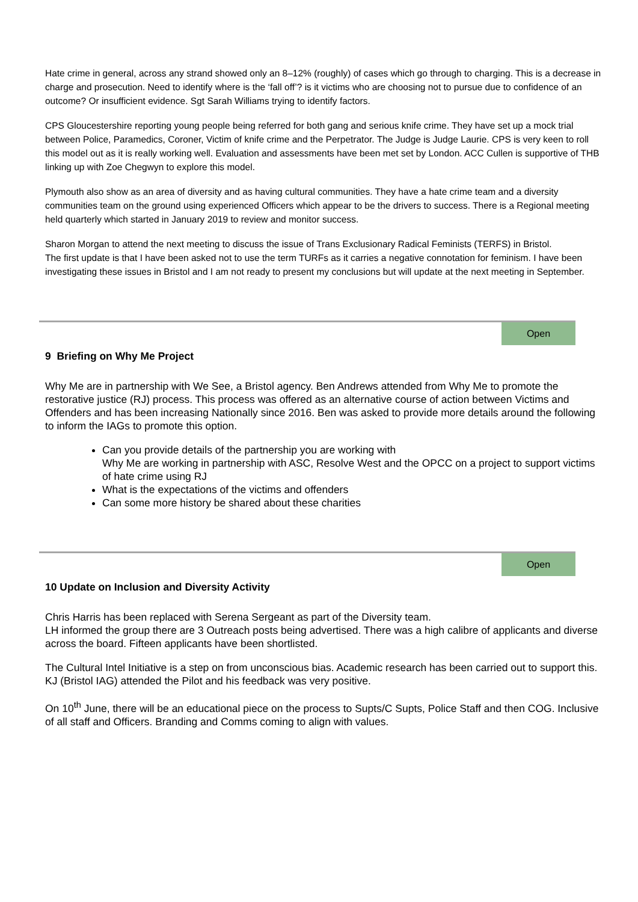Hate crime in general, across any strand showed only an 8–12% (roughly) of cases which go through to charging. This is a decrease in charge and prosecution. Need to identify where is the ‘fall off’? is it victims who are choosing not to pursue due to confidence of an outcome? Or insufficient evidence. Sgt Sarah Williams trying to identify factors.
CPS Gloucestershire reporting young people being referred for both gang and serious knife crime. They have set up a mock trial between Police, Paramedics, Coroner, Victim of knife crime and the Perpetrator. The Judge is Judge Laurie. CPS is very keen to roll this model out as it is really working well. Evaluation and assessments have been met set by London. ACC Cullen is supportive of THB linking up with Zoe Chegwyn to explore this model.
Plymouth also show as an area of diversity and as having cultural communities. They have a hate crime team and a diversity communities team on the ground using experienced Officers which appear to be the drivers to success. There is a Regional meeting held quarterly which started in January 2019 to review and monitor success.
Sharon Morgan to attend the next meeting to discuss the issue of Trans Exclusionary Radical Feminists (TERFS) in Bristol.
The first update is that I have been asked not to use the term TURFs as it carries a negative connotation for feminism. I have been investigating these issues in Bristol and I am not ready to present my conclusions but will update at the next meeting in September.
Open
9 Briefing on Why Me Project
Why Me are in partnership with We See, a Bristol agency. Ben Andrews attended from Why Me to promote the restorative justice (RJ) process. This process was offered as an alternative course of action between Victims and Offenders and has been increasing Nationally since 2016. Ben was asked to provide more details around the following to inform the IAGs to promote this option.
Can you provide details of the partnership you are working with
Why Me are working in partnership with ASC, Resolve West and the OPCC on a project to support victims of hate crime using RJ
What is the expectations of the victims and offenders
Can some more history be shared about these charities
Open
10 Update on Inclusion and Diversity Activity
Chris Harris has been replaced with Serena Sergeant as part of the Diversity team.
LH informed the group there are 3 Outreach posts being advertised. There was a high calibre of applicants and diverse across the board. Fifteen applicants have been shortlisted.
The Cultural Intel Initiative is a step on from unconscious bias. Academic research has been carried out to support this. KJ (Bristol IAG) attended the Pilot and his feedback was very positive.
On 10<sup>th</sup> June, there will be an educational piece on the process to Supts/C Supts, Police Staff and then COG. Inclusive of all staff and Officers. Branding and Comms coming to align with values.